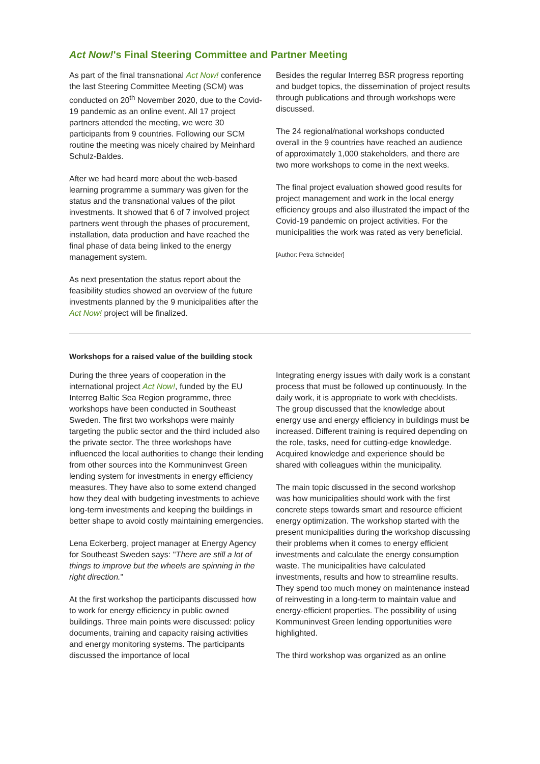Act Now!'s Final Steering Committee and Partner Meeting
As part of the final transnational Act Now! conference the last Steering Committee Meeting (SCM) was conducted on 20<sup>th</sup> November 2020, due to the Covid-19 pandemic as an online event. All 17 project partners attended the meeting, we were 30 participants from 9 countries. Following our SCM routine the meeting was nicely chaired by Meinhard Schulz-Baldes.
After we had heard more about the web-based learning programme a summary was given for the status and the transnational values of the pilot investments. It showed that 6 of 7 involved project partners went through the phases of procurement, installation, data production and have reached the final phase of data being linked to the energy management system.
As next presentation the status report about the feasibility studies showed an overview of the future investments planned by the 9 municipalities after the Act Now! project will be finalized.
Besides the regular Interreg BSR progress reporting and budget topics, the dissemination of project results through publications and through workshops were discussed.
The 24 regional/national workshops conducted overall in the 9 countries have reached an audience of approximately 1,000 stakeholders, and there are two more workshops to come in the next weeks.
The final project evaluation showed good results for project management and work in the local energy efficiency groups and also illustrated the impact of the Covid-19 pandemic on project activities. For the municipalities the work was rated as very beneficial.
[Author: Petra Schneider]
Workshops for a raised value of the building stock
During the three years of cooperation in the international project Act Now!, funded by the EU Interreg Baltic Sea Region programme, three workshops have been conducted in Southeast Sweden. The first two workshops were mainly targeting the public sector and the third included also the private sector. The three workshops have influenced the local authorities to change their lending from other sources into the Kommuninvest Green lending system for investments in energy efficiency measures. They have also to some extend changed how they deal with budgeting investments to achieve long-term investments and keeping the buildings in better shape to avoid costly maintaining emergencies.
Lena Eckerberg, project manager at Energy Agency for Southeast Sweden says: "There are still a lot of things to improve but the wheels are spinning in the right direction."
At the first workshop the participants discussed how to work for energy efficiency in public owned buildings. Three main points were discussed: policy documents, training and capacity raising activities and energy monitoring systems. The participants discussed the importance of local
Integrating energy issues with daily work is a constant process that must be followed up continuously. In the daily work, it is appropriate to work with checklists. The group discussed that the knowledge about energy use and energy efficiency in buildings must be increased. Different training is required depending on the role, tasks, need for cutting-edge knowledge. Acquired knowledge and experience should be shared with colleagues within the municipality.
The main topic discussed in the second workshop was how municipalities should work with the first concrete steps towards smart and resource efficient energy optimization. The workshop started with the present municipalities during the workshop discussing their problems when it comes to energy efficient investments and calculate the energy consumption waste. The municipalities have calculated investments, results and how to streamline results. They spend too much money on maintenance instead of reinvesting in a long-term to maintain value and energy-efficient properties. The possibility of using Kommuninvest Green lending opportunities were highlighted.
The third workshop was organized as an online